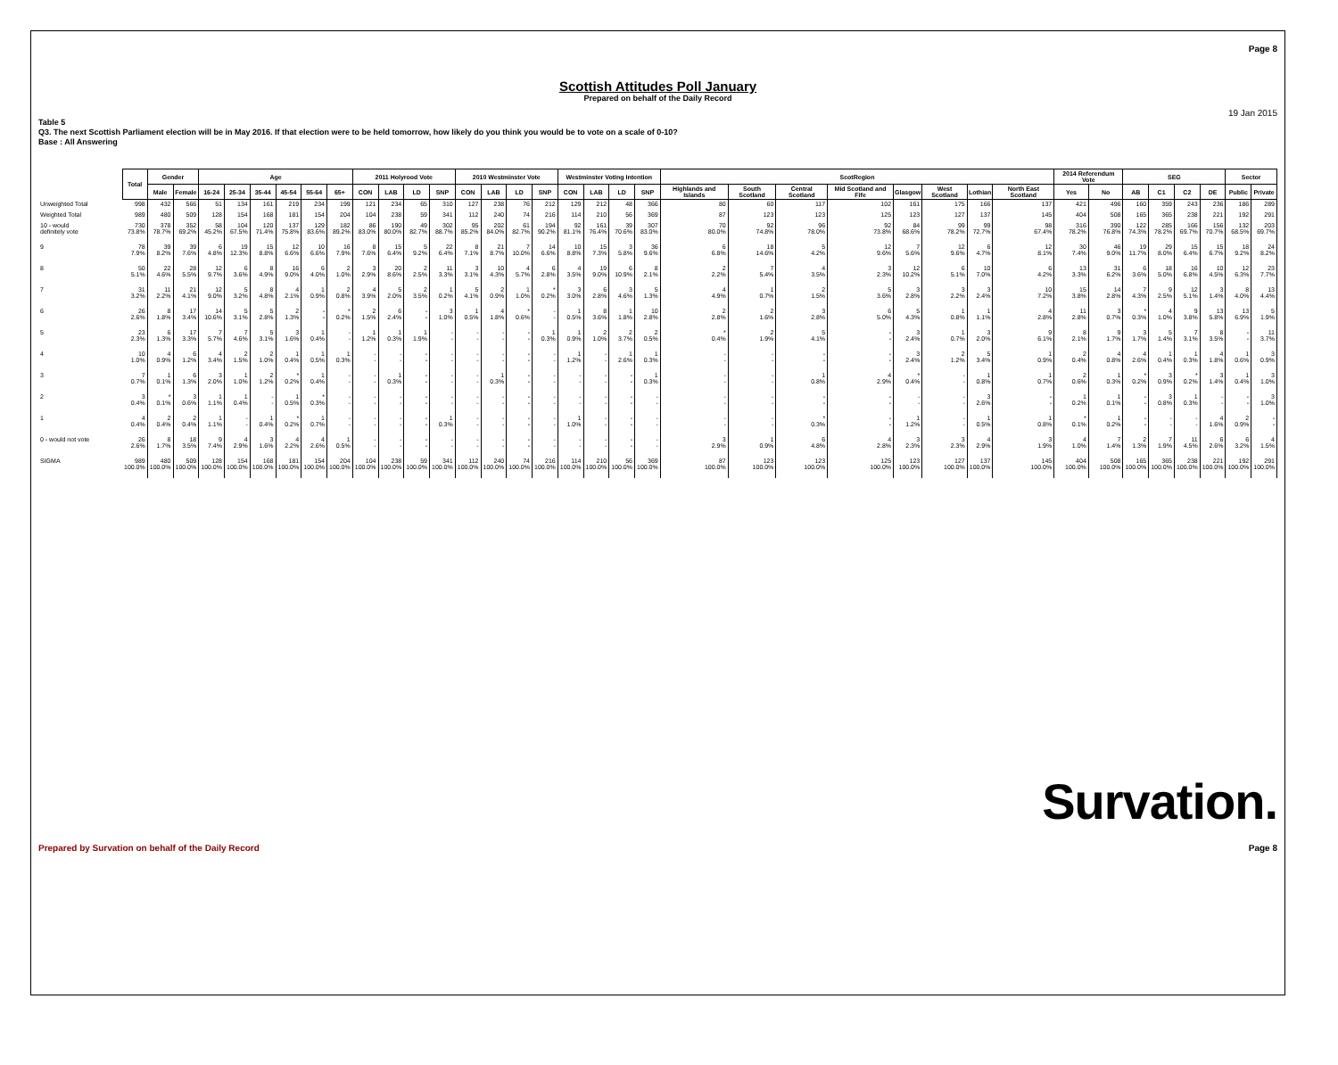Page 8
Scottish Attitudes Poll January
Prepared on behalf of the Daily Record
19 Jan 2015
Table 5
Q3. The next Scottish Parliament election will be in May 2016. If that election were to be held tomorrow, how likely do you think you would be to vote on a scale of 0-10?
Base : All Answering
| | Total | Gender | | Age | | | | | | 2011 Holyrood Vote | | | | 2010 Westminster Vote | | | | Westminster Voting Intention | | | | ScotRegion | | | | | | | | 2014 Referendum Vote | | SEG | | | | Sector | |
| --- | --- | --- | --- | --- | --- | --- | --- | --- | --- | --- | --- | --- | --- | --- | --- | --- | --- | --- | --- | --- | --- | --- | --- | --- | --- | --- | --- | --- | --- | --- | --- | --- | --- | --- | --- | --- | --- |
| | | Male | Female | 16-24 | 25-34 | 35-44 | 45-54 | 55-64 | 65+ | CON | LAB | LD | SNP | CON | LAB | LD | SNP | CON | LAB | LD | SNP | Highlands and Islands | South Scotland | Central Scotland | Mid Scotland and Fife | Glasgow | West Scotland | Lothian | North East Scotland | Yes | No | AB | C1 | C2 | DE | Public | Private |
| Unweighted Total | 998 | 432 | 566 | 51 | 134 | 161 | 219 | 234 | 199 | 121 | 234 | 65 | 310 | 127 | 238 | 76 | 212 | 129 | 212 | 48 | 366 | 80 | 60 | 117 | 102 | 161 | 175 | 166 | 137 | 421 | 496 | 160 | 359 | 243 | 236 | 186 | 289 |
| Weighted Total | 989 | 480 | 509 | 128 | 154 | 168 | 181 | 154 | 204 | 104 | 238 | 59 | 341 | 112 | 240 | 74 | 216 | 114 | 210 | 56 | 369 | 87 | 123 | 123 | 125 | 123 | 127 | 137 | 145 | 404 | 508 | 165 | 365 | 238 | 221 | 192 | 291 |
| 10 - would definitely vote | 730 73.8% | 378 78.7% | 352 69.2% | 58 45.2% | 104 67.5% | 120 71.4% | 137 75.8% | 129 83.6% | 182 89.2% | 86 83.0% | 190 80.0% | 49 82.7% | 302 88.7% | 95 85.2% | 202 84.0% | 61 82.7% | 194 90.2% | 92 81.1% | 161 76.4% | 39 70.6% | 307 83.0% | 70 80.0% | 92 74.8% | 96 78.0% | 92 73.8% | 84 68.6% | 99 78.2% | 99 72.7% | 98 67.4% | 316 78.2% | 390 76.8% | 122 74.3% | 285 78.2% | 166 69.7% | 156 70.7% | 132 68.5% | 203 69.7% |
| 9 | 78 7.9% | 39 8.2% | 39 7.6% | 6 4.8% | 19 12.3% | 15 8.8% | 12 6.6% | 10 6.6% | 16 7.9% | 8 7.6% | 15 6.4% | 5 9.2% | 22 6.4% | 8 7.1% | 21 8.7% | 7 10.0% | 14 6.6% | 10 8.8% | 15 7.3% | 3 5.8% | 36 9.6% | 6 6.8% | 18 14.6% | 5 4.2% | 12 9.6% | 7 5.6% | 12 9.6% | 6 4.7% | 12 8.1% | 30 7.4% | 46 9.0% | 19 11.7% | 29 8.0% | 15 6.4% | 15 6.7% | 18 9.2% | 24 8.2% |
| 8 | 50 5.1% | 22 4.6% | 28 5.5% | 12 9.7% | 6 3.6% | 8 4.9% | 16 9.0% | 6 4.0% | 2 1.0% | 3 2.9% | 20 8.6% | 2 2.5% | 11 3.3% | 3 3.1% | 10 4.3% | 4 5.7% | 6 2.8% | 4 3.5% | 19 9.0% | 6 10.9% | 8 2.1% | 2 2.2% | 7 5.4% | 4 3.5% | 3 2.3% | 12 10.2% | 6 5.1% | 10 7.0% | 6 4.2% | 13 3.3% | 31 6.2% | 6 3.6% | 18 5.0% | 16 6.8% | 10 4.5% | 12 6.3% | 23 7.7% |
| 7 | 31 3.2% | 11 2.2% | 21 4.1% | 12 9.0% | 5 3.2% | 8 4.8% | 4 2.1% | 1 0.9% | 2 0.8% | 4 3.9% | 5 2.0% | 2 3.5% | 1 0.2% | 5 4.1% | 2 0.9% | 1 1.0% | * 0.2% | 3 3.0% | 6 2.8% | 3 4.6% | 5 1.3% | 4 4.9% | 1 0.7% | 2 1.5% | 5 3.6% | 3 2.8% | 3 2.2% | 3 2.4% | 10 7.2% | 15 3.8% | 14 2.8% | 7 4.3% | 9 2.5% | 12 5.1% | 3 1.4% | 8 4.0% | 13 4.4% |
| 6 | 26 2.6% | 8 1.8% | 17 3.4% | 14 10.6% | 5 3.1% | 5 2.8% | 2 1.3% | - - | * 0.2% | 2 1.5% | 6 2.4% | - - | 3 1.0% | 1 0.5% | 4 1.8% | * 0.6% | - - | 1 0.5% | 8 3.6% | 1 1.8% | 10 2.8% | 2 2.8% | 2 1.6% | 3 2.8% | 6 5.0% | 5 4.3% | 1 0.8% | 1 1.1% | 4 2.8% | 11 2.8% | 3 0.7% | * 0.3% | 4 1.0% | 9 3.8% | 13 5.8% | 13 6.9% | 5 1.9% |
| 5 | 23 2.3% | 6 1.3% | 17 3.3% | 7 5.7% | 7 4.6% | 5 3.1% | 3 1.6% | 1 0.4% | - - | 1 1.2% | 1 0.3% | 1 1.9% | - - | - - | - - | - - | 1 0.3% | 1 0.9% | 2 1.0% | 2 3.7% | 2 0.5% | * 0.4% | 2 1.9% | 5 4.1% | - - | 3 2.4% | 1 0.7% | 3 2.0% | 9 6.1% | 8 2.1% | 9 1.7% | 3 1.7% | 5 1.4% | 7 3.1% | 8 3.5% | - - | 11 3.7% |
| 4 | 10 1.0% | 4 0.9% | 6 1.2% | 4 3.4% | 2 1.5% | 2 1.0% | 1 0.4% | 1 0.5% | 1 0.3% | - - | - - | - - | - - | - - | - - | - - | - - | 1 1.2% | - - | 1 2.6% | 1 0.3% | - - | - - | - - | - - | 3 2.4% | 2 1.2% | 5 3.4% | 1 0.9% | 2 0.4% | 4 0.8% | 4 2.6% | 1 0.4% | 1 0.3% | 4 1.8% | 1 0.6% | 3 0.9% |
| 3 | 7 0.7% | 1 0.1% | 6 1.3% | 3 2.0% | 1 1.0% | 2 1.2% | * 0.2% | 1 0.4% | - - | - - | 1 0.3% | - - | - - | - - | 1 0.3% | - - | - - | - - | - - | - - | 1 0.3% | - - | - - | 1 0.8% | 4 2.9% | * 0.4% | - - | 1 0.8% | 1 0.7% | 2 0.6% | 1 0.3% | * 0.2% | 3 0.9% | * 0.2% | 3 1.4% | 1 0.4% | 3 1.0% |
| 2 | 3 0.4% | * 0.1% | 3 0.6% | 1 1.1% | 1 0.4% | - - | 1 0.5% | * 0.3% | - - | - - | - - | - - | - - | - - | - - | - - | - - | - - | - - | - - | - - | - - | - - | - - | - - | - - | - - | 3 2.6% | - - | 1 0.2% | 1 0.1% | - - | 3 0.8% | 1 0.3% | - - | - - | 3 1.0% |
| 1 | 4 0.4% | 2 0.4% | 2 0.4% | 1 1.1% | - - | 1 0.4% | * 0.2% | 1 0.7% | - - | - - | - - | - - | 1 0.3% | - - | - - | - - | - - | 1 1.0% | - - | - - | - - | - - | - - | * 0.3% | - - | 1 1.2% | - - | 1 0.5% | 1 0.8% | * 0.1% | 1 0.2% | - - | - - | - - | 4 1.6% | 2 0.9% | - - |
| 0 - would not vote | 26 2.6% | 8 1.7% | 18 3.5% | 9 7.4% | 4 2.9% | 3 1.6% | 4 2.2% | 4 2.6% | 1 0.5% | - - | - - | - - | - - | - - | - - | - - | - - | - - | - - | - - | - - | 3 2.9% | 1 0.9% | 6 4.8% | 4 2.8% | 3 2.3% | 3 2.3% | 4 2.9% | 3 1.9% | 4 1.0% | 7 1.4% | 2 1.3% | 7 1.9% | 11 4.5% | 6 2.6% | 6 3.2% | 4 1.5% |
| SIGMA | 989 100.0% | 480 100.0% | 509 100.0% | 128 100.0% | 154 100.0% | 168 100.0% | 181 100.0% | 154 100.0% | 204 100.0% | 104 100.0% | 238 100.0% | 59 100.0% | 341 100.0% | 112 100.0% | 240 100.0% | 74 100.0% | 216 100.0% | 114 100.0% | 210 100.0% | 56 100.0% | 369 100.0% | 87 100.0% | 123 100.0% | 123 100.0% | 125 100.0% | 123 100.0% | 127 100.0% | 137 100.0% | 145 100.0% | 404 100.0% | 508 100.0% | 165 100.0% | 365 100.0% | 238 100.0% | 221 100.0% | 192 100.0% | 291 100.0% |
Prepared by Survation on behalf of the Daily Record
Survation.
Page 8